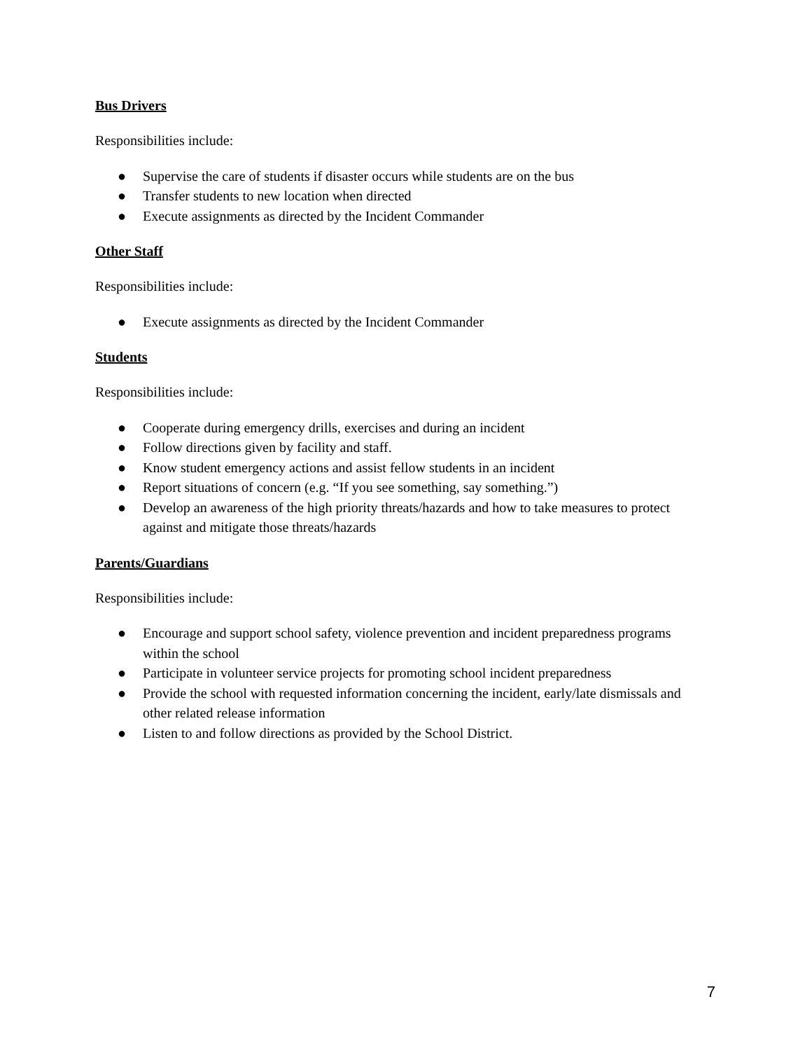Bus Drivers
Responsibilities include:
● Supervise the care of students if disaster occurs while students are on the bus
● Transfer students to new location when directed
● Execute assignments as directed by the Incident Commander
Other Staff
Responsibilities include:
● Execute assignments as directed by the Incident Commander
Students
Responsibilities include:
● Cooperate during emergency drills, exercises and during an incident
● Follow directions given by facility and staff.
● Know student emergency actions and assist fellow students in an incident
● Report situations of concern (e.g. “If you see something, say something.”)
● Develop an awareness of the high priority threats/hazards and how to take measures to protect against and mitigate those threats/hazards
Parents/Guardians
Responsibilities include:
● Encourage and support school safety, violence prevention and incident preparedness programs within the school
● Participate in volunteer service projects for promoting school incident preparedness
● Provide the school with requested information concerning the incident, early/late dismissals and other related release information
● Listen to and follow directions as provided by the School District.
7